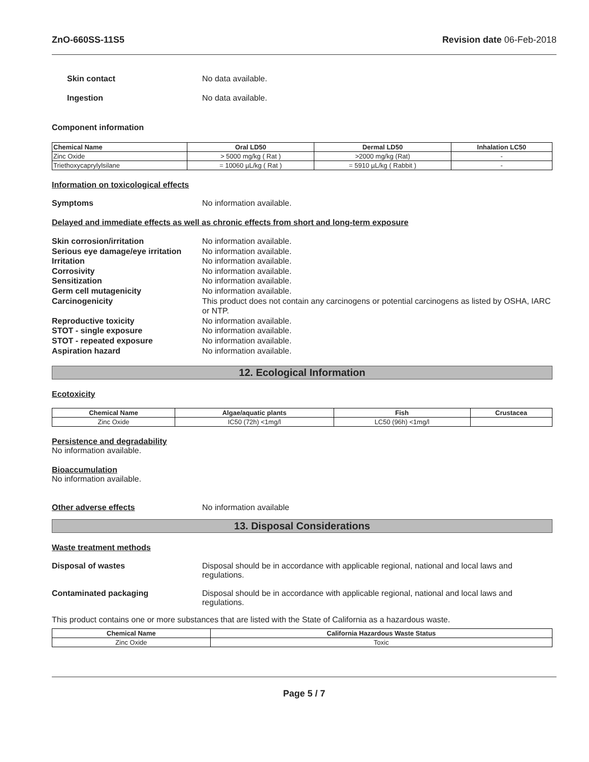ZnO-660SS-11S5 Revision date 06-Feb-2018
Skin contact No data available.
Ingestion No data available.
Component information
| Chemical Name | Oral LD50 | Dermal LD50 | Inhalation LC50 |
| --- | --- | --- | --- |
| Zinc Oxide | > 5000 mg/kg ( Rat ) | >2000 mg/kg (Rat) | - |
| Triethoxycaprylylsilane | = 10060 µL/kg ( Rat ) | = 5910 µL/kg ( Rabbit ) | - |
Information on toxicological effects
Symptoms No information available.
Delayed and immediate effects as well as chronic effects from short and long-term exposure
Skin corrosion/irritation No information available.
Serious eye damage/eye irritation No information available.
Irritation No information available.
Corrosivity No information available.
Sensitization No information available.
Germ cell mutagenicity No information available.
Carcinogenicity This product does not contain any carcinogens or potential carcinogens as listed by OSHA, IARC or NTP.
Reproductive toxicity No information available.
STOT - single exposure No information available.
STOT - repeated exposure No information available.
Aspiration hazard No information available.
12. Ecological Information
Ecotoxicity
| Chemical Name | Algae/aquatic plants | Fish | Crustacea |
| --- | --- | --- | --- |
| Zinc Oxide | IC50 (72h) <1mg/l | LC50 (96h) <1mg/l | |
Persistence and degradability
No information available.
Bioaccumulation
No information available.
Other adverse effects No information available
13. Disposal Considerations
Waste treatment methods
Disposal of wastes Disposal should be in accordance with applicable regional, national and local laws and regulations.
Contaminated packaging Disposal should be in accordance with applicable regional, national and local laws and regulations.
This product contains one or more substances that are listed with the State of California as a hazardous waste.
| Chemical Name | California Hazardous Waste Status |
| --- | --- |
| Zinc Oxide | Toxic |
Page 5 / 7